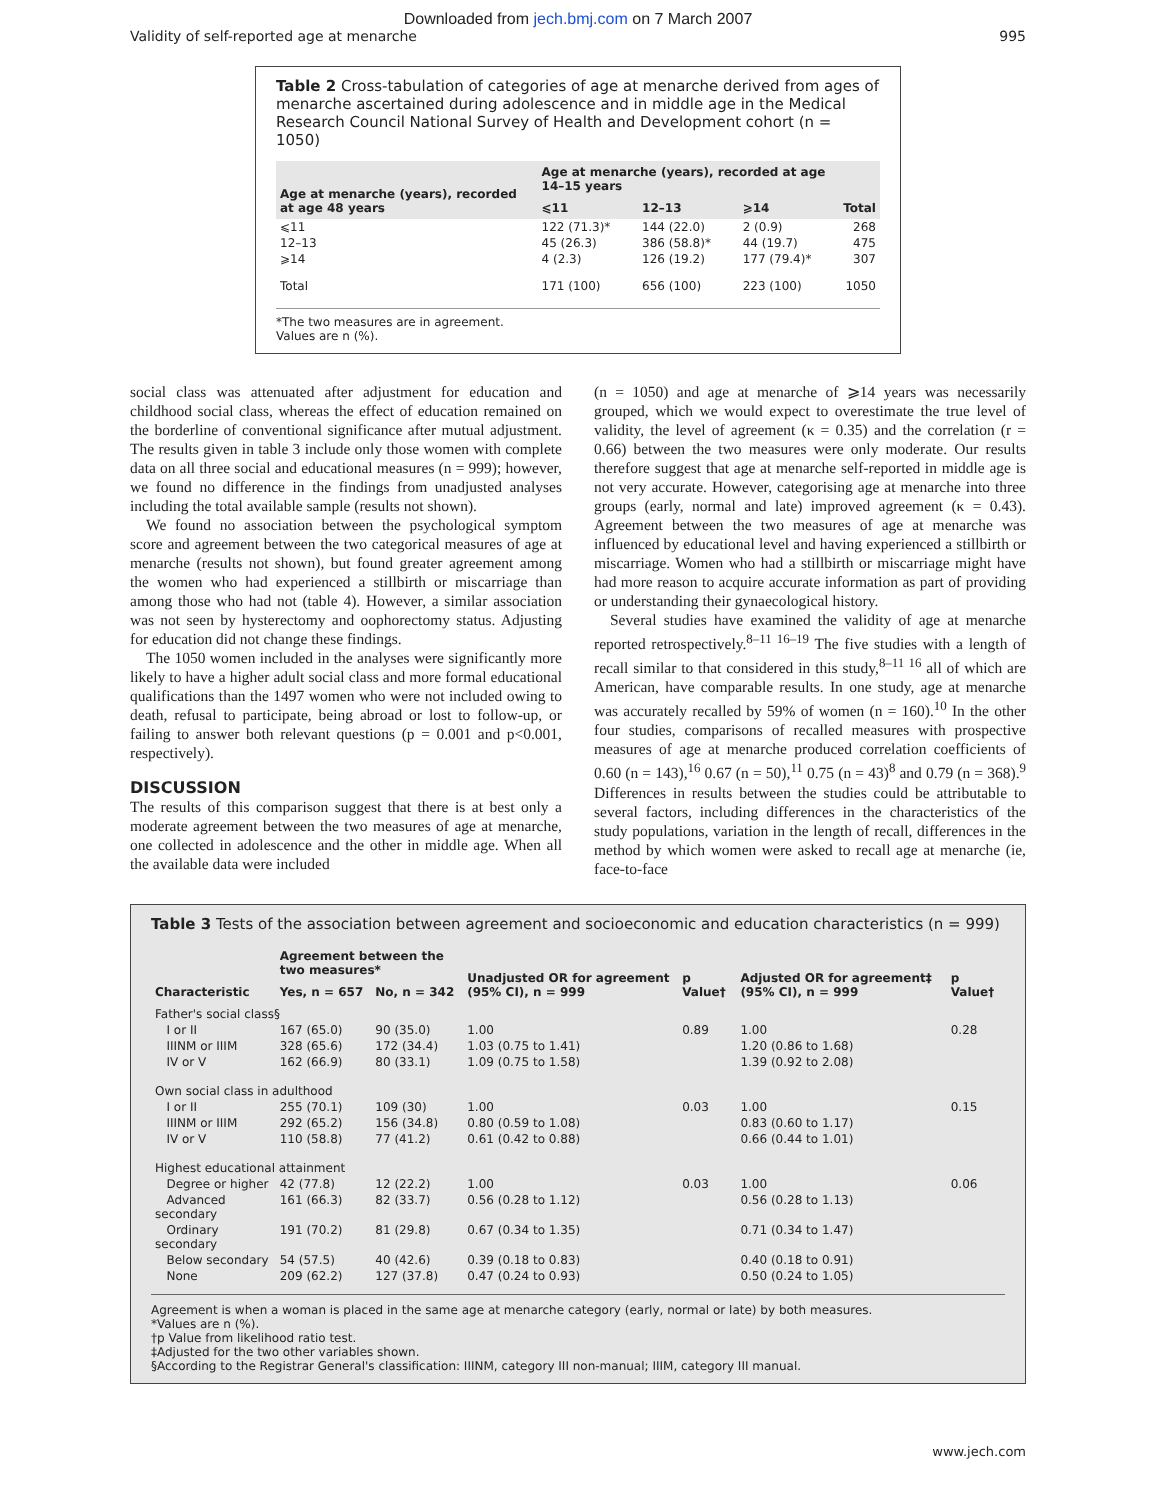Downloaded from jech.bmj.com on 7 March 2007
Validity of self-reported age at menarche 995
Table 2 Cross-tabulation of categories of age at menarche derived from ages of menarche ascertained during adolescence and in middle age in the Medical Research Council National Survey of Health and Development cohort (n = 1050)
| Age at menarche (years), recorded at age 48 years | Age at menarche (years), recorded at age 14–15 years | | | Total |
| --- | --- | --- | --- | --- |
| | ⩽11 | 12–13 | ⩾14 | |
| ⩽11 | 122 (71.3)* | 144 (22.0) | 2 (0.9) | 268 |
| 12–13 | 45 (26.3) | 386 (58.8)* | 44 (19.7) | 475 |
| ⩾14 | 4 (2.3) | 126 (19.2) | 177 (79.4)* | 307 |
| Total | 171 (100) | 656 (100) | 223 (100) | 1050 |
*The two measures are in agreement.
Values are n (%).
social class was attenuated after adjustment for education and childhood social class, whereas the effect of education remained on the borderline of conventional significance after mutual adjustment. The results given in table 3 include only those women with complete data on all three social and educational measures (n = 999); however, we found no difference in the findings from unadjusted analyses including the total available sample (results not shown).
We found no association between the psychological symptom score and agreement between the two categorical measures of age at menarche (results not shown), but found greater agreement among the women who had experienced a stillbirth or miscarriage than among those who had not (table 4). However, a similar association was not seen by hysterectomy and oophorectomy status. Adjusting for education did not change these findings.
The 1050 women included in the analyses were significantly more likely to have a higher adult social class and more formal educational qualifications than the 1497 women who were not included owing to death, refusal to participate, being abroad or lost to follow-up, or failing to answer both relevant questions (p = 0.001 and p<0.001, respectively).
DISCUSSION
The results of this comparison suggest that there is at best only a moderate agreement between the two measures of age at menarche, one collected in adolescence and the other in middle age. When all the available data were included
(n = 1050) and age at menarche of ⩾14 years was necessarily grouped, which we would expect to overestimate the true level of validity, the level of agreement (κ = 0.35) and the correlation (r = 0.66) between the two measures were only moderate. Our results therefore suggest that age at menarche self-reported in middle age is not very accurate. However, categorising age at menarche into three groups (early, normal and late) improved agreement (κ = 0.43). Agreement between the two measures of age at menarche was influenced by educational level and having experienced a stillbirth or miscarriage. Women who had a stillbirth or miscarriage might have had more reason to acquire accurate information as part of providing or understanding their gynaecological history.
Several studies have examined the validity of age at menarche reported retrospectively.<sup>8–11 16–19</sup> The five studies with a length of recall similar to that considered in this study,<sup>8–11 16</sup> all of which are American, have comparable results. In one study, age at menarche was accurately recalled by 59% of women (n = 160).<sup>10</sup> In the other four studies, comparisons of recalled measures with prospective measures of age at menarche produced correlation coefficients of 0.60 (n = 143),<sup>16</sup> 0.67 (n = 50),<sup>11</sup> 0.75 (n = 43)<sup>8</sup> and 0.79 (n = 368).<sup>9</sup> Differences in results between the studies could be attributable to several factors, including differences in the characteristics of the study populations, variation in the length of recall, differences in the method by which women were asked to recall age at menarche (ie, face-to-face
Table 3 Tests of the association between agreement and socioeconomic and education characteristics (n = 999)
| Characteristic | Agreement between the two measures* | | Unadjusted OR for agreement (95% CI), n = 999 | p Value† | Adjusted OR for agreement‡ (95% CI), n = 999 | p Value† |
| --- | --- | --- | --- | --- | --- | --- |
| | Yes, n = 657 | No, n = 342 | | | | |
| Father's social class§ | | | | | | |
| I or II | 167 (65.0) | 90 (35.0) | 1.00 | 0.89 | 1.00 | 0.28 |
| IIINM or IIIM | 328 (65.6) | 172 (34.4) | 1.03 (0.75 to 1.41) | | 1.20 (0.86 to 1.68) | |
| IV or V | 162 (66.9) | 80 (33.1) | 1.09 (0.75 to 1.58) | | 1.39 (0.92 to 2.08) | |
| Own social class in adulthood | | | | | | |
| I or II | 255 (70.1) | 109 (30) | 1.00 | 0.03 | 1.00 | 0.15 |
| IIINM or IIIM | 292 (65.2) | 156 (34.8) | 0.80 (0.59 to 1.08) | | 0.83 (0.60 to 1.17) | |
| IV or V | 110 (58.8) | 77 (41.2) | 0.61 (0.42 to 0.88) | | 0.66 (0.44 to 1.01) | |
| Highest educational attainment | | | | | | |
| Degree or higher | 42 (77.8) | 12 (22.2) | 1.00 | 0.03 | 1.00 | 0.06 |
| Advanced secondary | 161 (66.3) | 82 (33.7) | 0.56 (0.28 to 1.12) | | 0.56 (0.28 to 1.13) | |
| Ordinary secondary | 191 (70.2) | 81 (29.8) | 0.67 (0.34 to 1.35) | | 0.71 (0.34 to 1.47) | |
| Below secondary | 54 (57.5) | 40 (42.6) | 0.39 (0.18 to 0.83) | | 0.40 (0.18 to 0.91) | |
| None | 209 (62.2) | 127 (37.8) | 0.47 (0.24 to 0.93) | | 0.50 (0.24 to 1.05) | |
Agreement is when a woman is placed in the same age at menarche category (early, normal or late) by both measures.
*Values are n (%).
†p Value from likelihood ratio test.
‡Adjusted for the two other variables shown.
§According to the Registrar General's classification: IIINM, category III non-manual; IIIM, category III manual.
www.jech.com